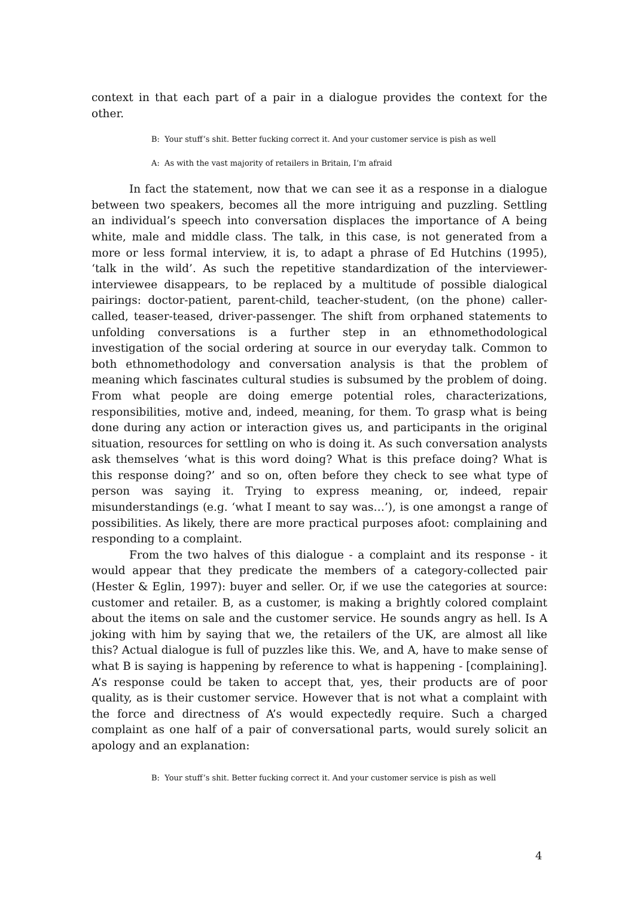context in that each part of a pair in a dialogue provides the context for the other.
B: Your stuff’s shit. Better fucking correct it. And your customer service is pish as well
A: As with the vast majority of retailers in Britain, I’m afraid
In fact the statement, now that we can see it as a response in a dialogue between two speakers, becomes all the more intriguing and puzzling. Settling an individual’s speech into conversation displaces the importance of A being white, male and middle class. The talk, in this case, is not generated from a more or less formal interview, it is, to adapt a phrase of Ed Hutchins (1995), ‘talk in the wild’. As such the repetitive standardization of the interviewer-interviewee disappears, to be replaced by a multitude of possible dialogical pairings: doctor-patient, parent-child, teacher-student, (on the phone) caller-called, teaser-teased, driver-passenger. The shift from orphaned statements to unfolding conversations is a further step in an ethnomethodological investigation of the social ordering at source in our everyday talk. Common to both ethnomethodology and conversation analysis is that the problem of meaning which fascinates cultural studies is subsumed by the problem of doing. From what people are doing emerge potential roles, characterizations, responsibilities, motive and, indeed, meaning, for them. To grasp what is being done during any action or interaction gives us, and participants in the original situation, resources for settling on who is doing it. As such conversation analysts ask themselves ‘what is this word doing? What is this preface doing? What is this response doing?’ and so on, often before they check to see what type of person was saying it. Trying to express meaning, or, indeed, repair misunderstandings (e.g. ‘what I meant to say was…’), is one amongst a range of possibilities. As likely, there are more practical purposes afoot: complaining and responding to a complaint.
From the two halves of this dialogue - a complaint and its response - it would appear that they predicate the members of a category-collected pair (Hester & Eglin, 1997): buyer and seller. Or, if we use the categories at source: customer and retailer. B, as a customer, is making a brightly colored complaint about the items on sale and the customer service. He sounds angry as hell. Is A joking with him by saying that we, the retailers of the UK, are almost all like this? Actual dialogue is full of puzzles like this. We, and A, have to make sense of what B is saying is happening by reference to what is happening - [complaining]. A’s response could be taken to accept that, yes, their products are of poor quality, as is their customer service. However that is not what a complaint with the force and directness of A’s would expectedly require. Such a charged complaint as one half of a pair of conversational parts, would surely solicit an apology and an explanation:
B: Your stuff’s shit. Better fucking correct it. And your customer service is pish as well
4